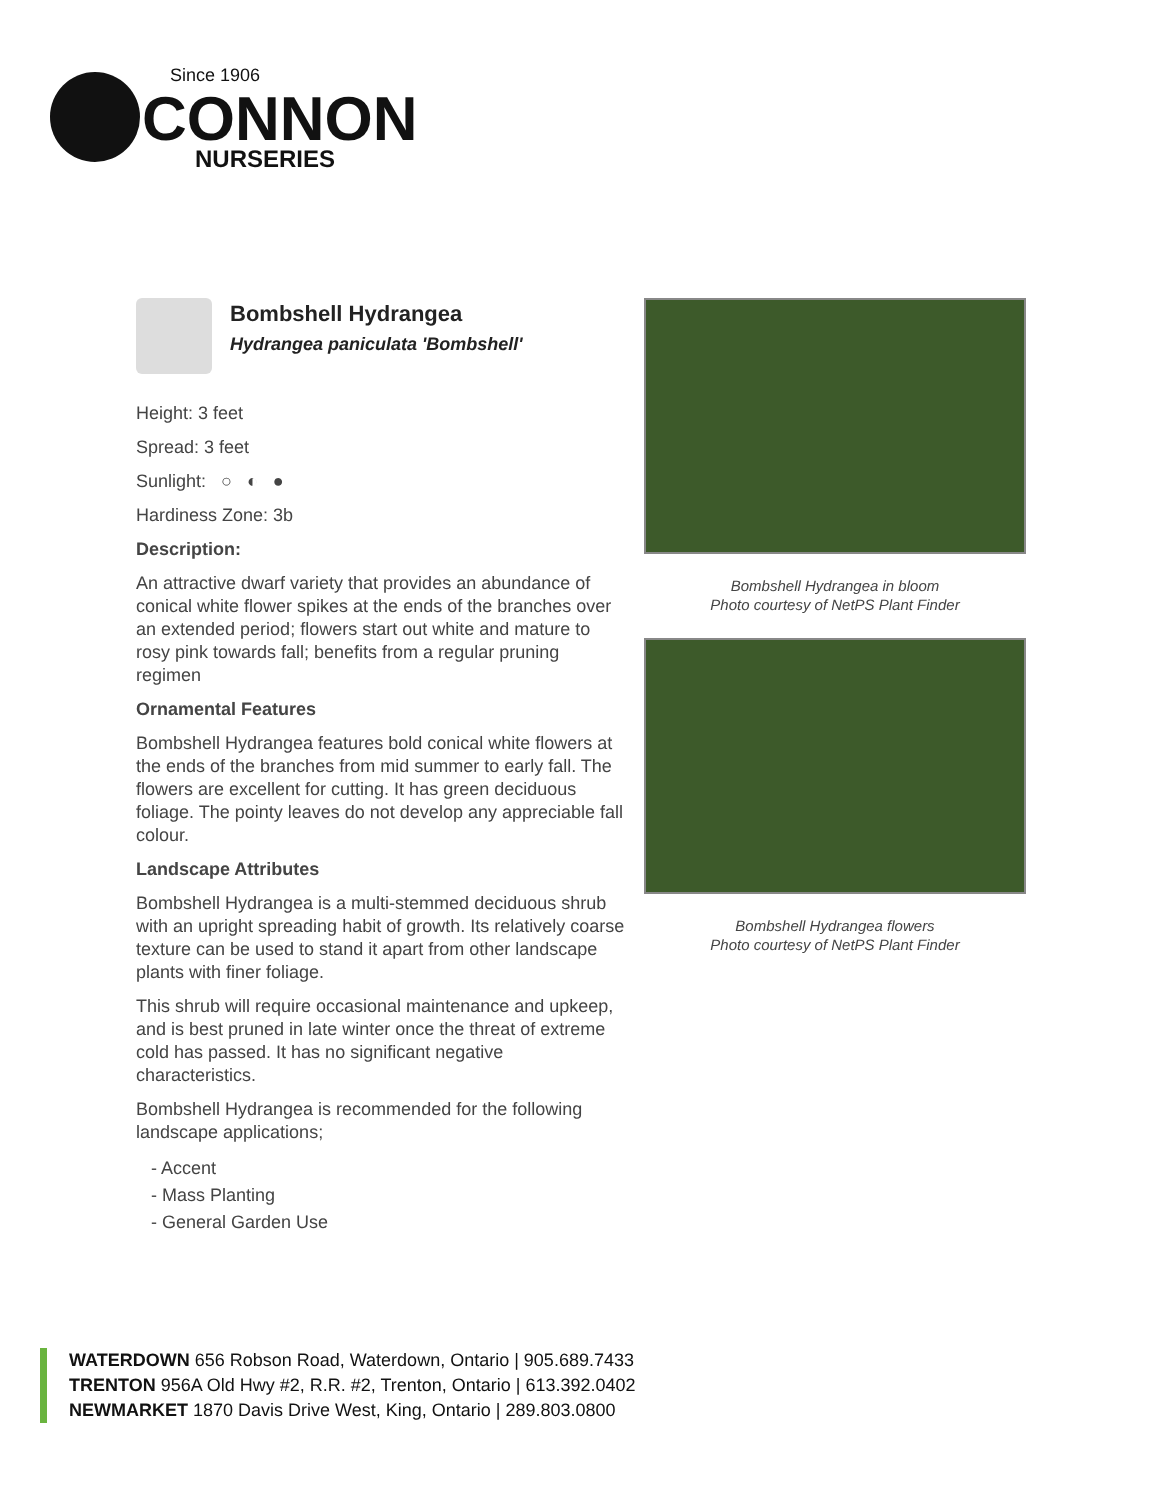Since 1906
CONNON
NURSERIES
Bombshell Hydrangea
Hydrangea paniculata 'Bombshell'
Height: 3 feet
Spread: 3 feet
Sunlight: ○ ◐ ●
Hardiness Zone: 3b
Description:
An attractive dwarf variety that provides an abundance of conical white flower spikes at the ends of the branches over an extended period; flowers start out white and mature to rosy pink towards fall; benefits from a regular pruning regimen
Ornamental Features
Bombshell Hydrangea features bold conical white flowers at the ends of the branches from mid summer to early fall. The flowers are excellent for cutting. It has green deciduous foliage. The pointy leaves do not develop any appreciable fall colour.
Landscape Attributes
Bombshell Hydrangea is a multi-stemmed deciduous shrub with an upright spreading habit of growth. Its relatively coarse texture can be used to stand it apart from other landscape plants with finer foliage.
This shrub will require occasional maintenance and upkeep, and is best pruned in late winter once the threat of extreme cold has passed. It has no significant negative characteristics.
Bombshell Hydrangea is recommended for the following landscape applications;
- Accent
- Mass Planting
- General Garden Use
Bombshell Hydrangea in bloom
Photo courtesy of NetPS Plant Finder
Bombshell Hydrangea flowers
Photo courtesy of NetPS Plant Finder
WATERDOWN 656 Robson Road, Waterdown, Ontario | 905.689.7433
TRENTON 956A Old Hwy #2, R.R. #2, Trenton, Ontario | 613.392.0402
NEWMARKET 1870 Davis Drive West, King, Ontario | 289.803.0800